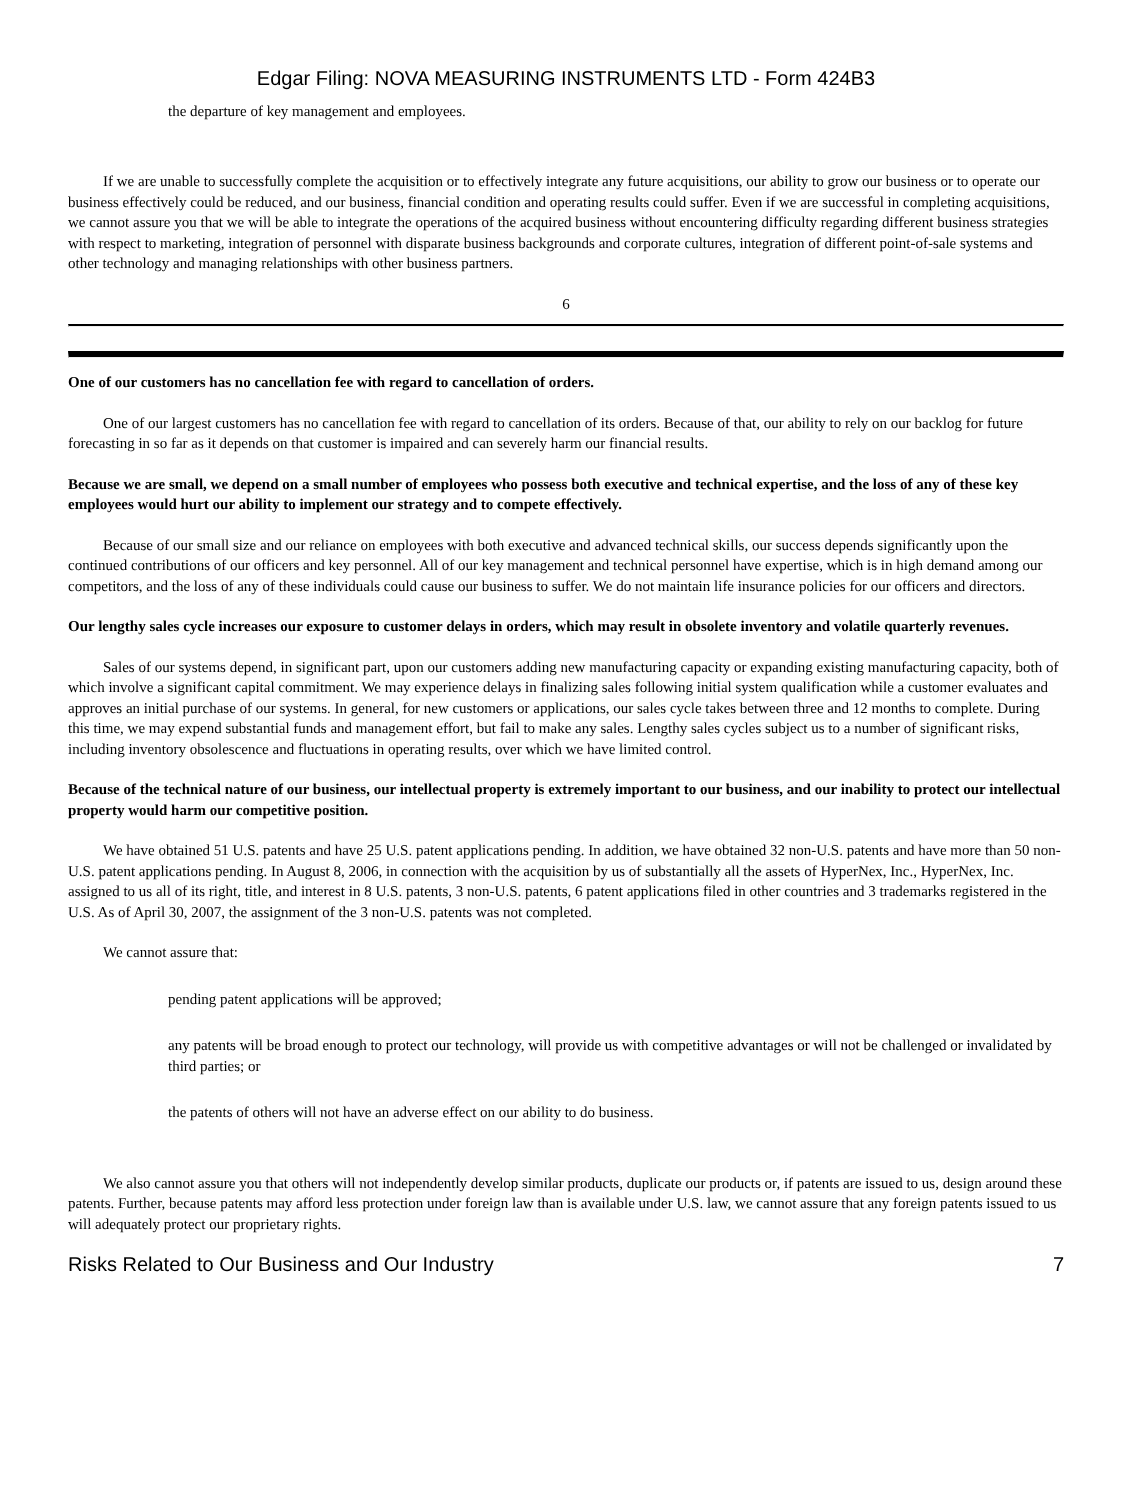Edgar Filing: NOVA MEASURING INSTRUMENTS LTD - Form 424B3
the departure of key management and employees.
If we are unable to successfully complete the acquisition or to effectively integrate any future acquisitions, our ability to grow our business or to operate our business effectively could be reduced, and our business, financial condition and operating results could suffer. Even if we are successful in completing acquisitions, we cannot assure you that we will be able to integrate the operations of the acquired business without encountering difficulty regarding different business strategies with respect to marketing, integration of personnel with disparate business backgrounds and corporate cultures, integration of different point-of-sale systems and other technology and managing relationships with other business partners.
6
One of our customers has no cancellation fee with regard to cancellation of orders.
One of our largest customers has no cancellation fee with regard to cancellation of its orders. Because of that, our ability to rely on our backlog for future forecasting in so far as it depends on that customer is impaired and can severely harm our financial results.
Because we are small, we depend on a small number of employees who possess both executive and technical expertise, and the loss of any of these key employees would hurt our ability to implement our strategy and to compete effectively.
Because of our small size and our reliance on employees with both executive and advanced technical skills, our success depends significantly upon the continued contributions of our officers and key personnel. All of our key management and technical personnel have expertise, which is in high demand among our competitors, and the loss of any of these individuals could cause our business to suffer. We do not maintain life insurance policies for our officers and directors.
Our lengthy sales cycle increases our exposure to customer delays in orders, which may result in obsolete inventory and volatile quarterly revenues.
Sales of our systems depend, in significant part, upon our customers adding new manufacturing capacity or expanding existing manufacturing capacity, both of which involve a significant capital commitment. We may experience delays in finalizing sales following initial system qualification while a customer evaluates and approves an initial purchase of our systems. In general, for new customers or applications, our sales cycle takes between three and 12 months to complete. During this time, we may expend substantial funds and management effort, but fail to make any sales. Lengthy sales cycles subject us to a number of significant risks, including inventory obsolescence and fluctuations in operating results, over which we have limited control.
Because of the technical nature of our business, our intellectual property is extremely important to our business, and our inability to protect our intellectual property would harm our competitive position.
We have obtained 51 U.S. patents and have 25 U.S. patent applications pending. In addition, we have obtained 32 non-U.S. patents and have more than 50 non-U.S. patent applications pending. In August 8, 2006, in connection with the acquisition by us of substantially all the assets of HyperNex, Inc., HyperNex, Inc. assigned to us all of its right, title, and interest in 8 U.S. patents, 3 non-U.S. patents, 6 patent applications filed in other countries and 3 trademarks registered in the U.S. As of April 30, 2007, the assignment of the 3 non-U.S. patents was not completed.
We cannot assure that:
pending patent applications will be approved;
any patents will be broad enough to protect our technology, will provide us with competitive advantages or will not be challenged or invalidated by third parties; or
the patents of others will not have an adverse effect on our ability to do business.
We also cannot assure you that others will not independently develop similar products, duplicate our products or, if patents are issued to us, design around these patents. Further, because patents may afford less protection under foreign law than is available under U.S. law, we cannot assure that any foreign patents issued to us will adequately protect our proprietary rights.
Risks Related to Our Business and Our Industry 7